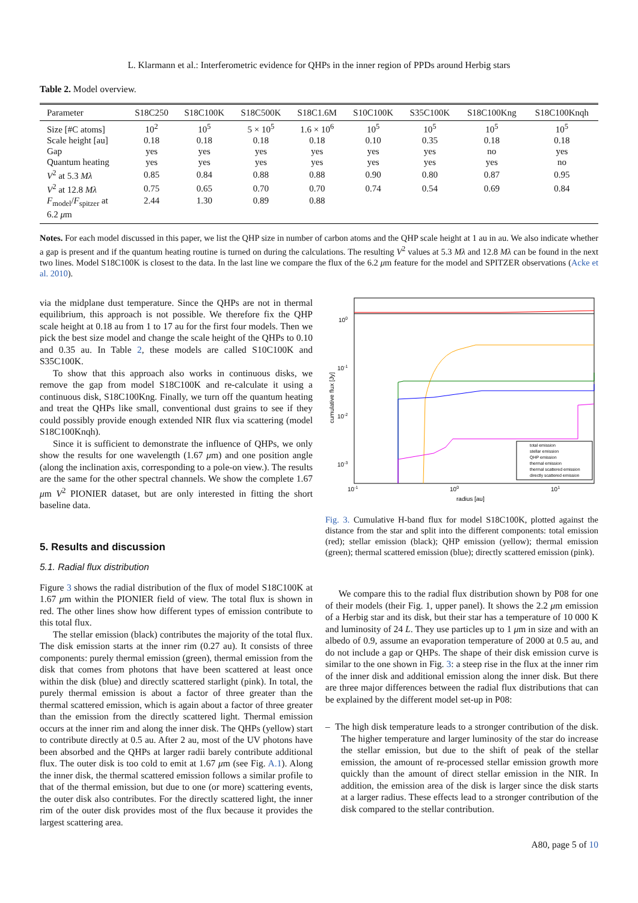L. Klarmann et al.: Interferometric evidence for QHPs in the inner region of PPDs around Herbig stars
Table 2. Model overview.
| Parameter | S18C250 | S18C100K | S18C500K | S18C1.6M | S10C100K | S35C100K | S18C100Kng | S18C100Knqh |
| --- | --- | --- | --- | --- | --- | --- | --- | --- |
| Size [#C atoms] | 10<sup>2</sup> | 10<sup>5</sup> | 5 × 10<sup>5</sup> | 1.6 × 10<sup>6</sup> | 10<sup>5</sup> | 10<sup>5</sup> | 10<sup>5</sup> | 10<sup>5</sup> |
| Scale height [au] | 0.18 | 0.18 | 0.18 | 0.18 | 0.10 | 0.35 | 0.18 | 0.18 |
| Gap | yes | yes | yes | yes | yes | yes | no | yes |
| Quantum heating | yes | yes | yes | yes | yes | yes | yes | no |
| V<sup>2</sup> at 5.3 Mλ | 0.85 | 0.84 | 0.88 | 0.88 | 0.90 | 0.80 | 0.87 | 0.95 |
| V<sup>2</sup> at 12.8 Mλ | 0.75 | 0.65 | 0.70 | 0.70 | 0.74 | 0.54 | 0.69 | 0.84 |
| F<sub>model</sub>/ F<sub>spitzer</sub> at 6.2 μ m | 2.44 | 1.30 | 0.89 | 0.88 | | | | |
Notes. For each model discussed in this paper, we list the QHP size in number of carbon atoms and the QHP scale height at 1 au in au. We also indicate whether a gap is present and if the quantum heating routine is turned on during the calculations. The resulting V<sup>2</sup> values at 5.3 Mλ and 12.8 Mλ can be found in the next two lines. Model S18C100K is closest to the data. In the last line we compare the flux of the 6.2 μm feature for the model and SPITZER observations (Acke et al. 2010).
via the midplane dust temperature. Since the QHPs are not in thermal equilibrium, this approach is not possible. We therefore fix the QHP scale height at 0.18 au from 1 to 17 au for the first four models. Then we pick the best size model and change the scale height of the QHPs to 0.10 and 0.35 au. In Table 2, these models are called S10C100K and S35C100K.
To show that this approach also works in continuous disks, we remove the gap from model S18C100K and re-calculate it using a continuous disk, S18C100Kng. Finally, we turn off the quantum heating and treat the QHPs like small, conventional dust grains to see if they could possibly provide enough extended NIR flux via scattering (model S18C100Knqh).
Since it is sufficient to demonstrate the influence of QHPs, we only show the results for one wavelength (1.67 μm) and one position angle (along the inclination axis, corresponding to a pole-on view.). The results are the same for the other spectral channels. We show the complete 1.67 μm V<sup>2</sup> PIONIER dataset, but are only interested in fitting the short baseline data.
5. Results and discussion
5.1. Radial flux distribution
Figure 3 shows the radial distribution of the flux of model S18C100K at 1.67 μm within the PIONIER field of view. The total flux is shown in red. The other lines show how different types of emission contribute to this total flux.
The stellar emission (black) contributes the majority of the total flux. The disk emission starts at the inner rim (0.27 au). It consists of three components: purely thermal emission (green), thermal emission from the disk that comes from photons that have been scattered at least once within the disk (blue) and directly scattered starlight (pink). In total, the purely thermal emission is about a factor of three greater than the thermal scattered emission, which is again about a factor of three greater than the emission from the directly scattered light. Thermal emission occurs at the inner rim and along the inner disk. The QHPs (yellow) start to contribute directly at 0.5 au. After 2 au, most of the UV photons have been absorbed and the QHPs at larger radii barely contribute additional flux. The outer disk is too cold to emit at 1.67 μm (see Fig. A.1). Along the inner disk, the thermal scattered emission follows a similar profile to that of the thermal emission, but due to one (or more) scattering events, the outer disk also contributes. For the directly scattered light, the inner rim of the outer disk provides most of the flux because it provides the largest scattering area.
100
10-1
10-2
10-3
10-1
100
101
radius [au]
cumulative flux [Jy]
total emission
stellar emission
QHP emission
thermal emission
thermal scattered emission
directly scattered emission
Fig. 3. Cumulative H-band flux for model S18C100K, plotted against the distance from the star and split into the different components: total emission (red); stellar emission (black); QHP emission (yellow); thermal emission (green); thermal scattered emission (blue); directly scattered emission (pink).
We compare this to the radial flux distribution shown by P08 for one of their models (their Fig. 1, upper panel). It shows the 2.2 μm emission of a Herbig star and its disk, but their star has a temperature of 10 000 K and luminosity of 24 L. They use particles up to 1 μm in size and with an albedo of 0.9, assume an evaporation temperature of 2000 at 0.5 au, and do not include a gap or QHPs. The shape of their disk emission curve is similar to the one shown in Fig. 3: a steep rise in the flux at the inner rim of the inner disk and additional emission along the inner disk. But there are three major differences between the radial flux distributions that can be explained by the different model set-up in P08:
– The high disk temperature leads to a stronger contribution of the disk. The higher temperature and larger luminosity of the star do increase the stellar emission, but due to the shift of peak of the stellar emission, the amount of re-processed stellar emission growth more quickly than the amount of direct stellar emission in the NIR. In addition, the emission area of the disk is larger since the disk starts at a larger radius. These effects lead to a stronger contribution of the disk compared to the stellar contribution.
A80, page 5 of 10